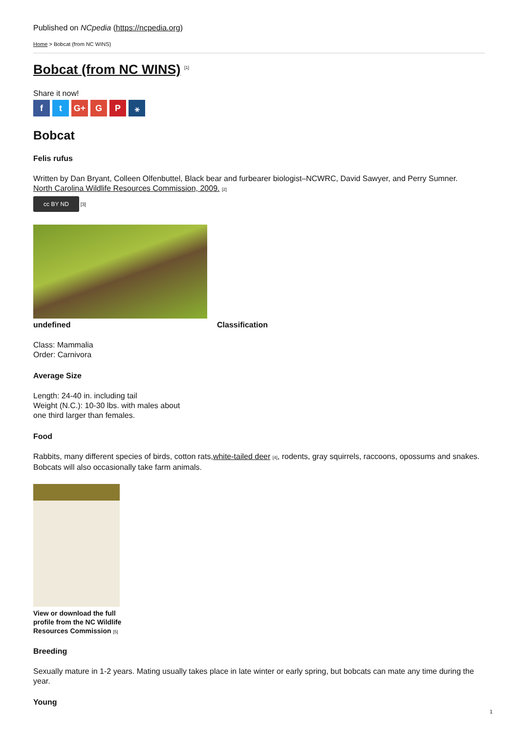Published on NCpedia (https://ncpedia.org)
Home > Bobcat (from NC WINS)
Bobcat (from NC WINS) <sup>[1]</sup>
Share it now!
ft G+ G P ⚹
Bobcat
Felis rufus
Written by Dan Bryant, Colleen Olfenbuttel, Black bear and furbearer biologist–NCWRC, David Sawyer, and Perry Sumner.
North Carolina Wildlife Resources Commission, 2009. [2]
cc BY ND [3]
undefined Classification
Class: Mammalia
Order: Carnivora
Average Size
Length: 24-40 in. including tail
Weight (N.C.): 10-30 lbs. with males about
one third larger than females.
Food
Rabbits, many different species of birds, cotton rats,white-tailed deer [4], rodents, gray squirrels, raccoons, opossums and snakes. Bobcats will also occasionally take farm animals.
View or download the full
profile from the NC Wildlife
Resources Commission [5]
Breeding
Sexually mature in 1-2 years. Mating usually takes place in late winter or early spring, but bobcats can mate any time during the year.
Young
1